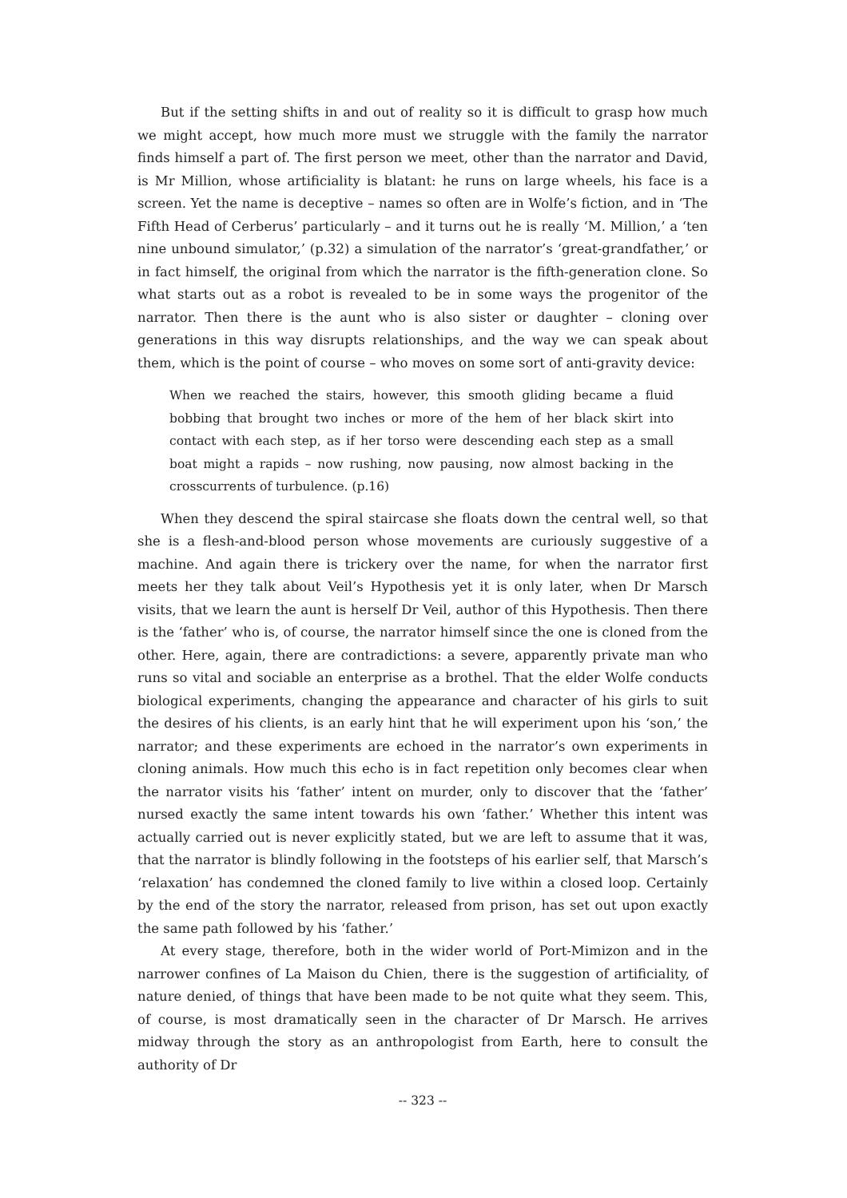But if the setting shifts in and out of reality so it is difficult to grasp how much we might accept, how much more must we struggle with the family the narrator finds himself a part of. The first person we meet, other than the narrator and David, is Mr Million, whose artificiality is blatant: he runs on large wheels, his face is a screen. Yet the name is deceptive – names so often are in Wolfe’s fiction, and in ‘The Fifth Head of Cerberus’ particularly – and it turns out he is really ‘M. Million,’ a ‘ten nine unbound simulator,’ (p.32) a simulation of the narrator’s ‘great-grandfather,’ or in fact himself, the original from which the narrator is the fifth-generation clone. So what starts out as a robot is revealed to be in some ways the progenitor of the narrator. Then there is the aunt who is also sister or daughter – cloning over generations in this way disrupts relationships, and the way we can speak about them, which is the point of course – who moves on some sort of anti-gravity device:
When we reached the stairs, however, this smooth gliding became a fluid bobbing that brought two inches or more of the hem of her black skirt into contact with each step, as if her torso were descending each step as a small boat might a rapids – now rushing, now pausing, now almost backing in the crosscurrents of turbulence. (p.16)
When they descend the spiral staircase she floats down the central well, so that she is a flesh-and-blood person whose movements are curiously suggestive of a machine. And again there is trickery over the name, for when the narrator first meets her they talk about Veil’s Hypothesis yet it is only later, when Dr Marsch visits, that we learn the aunt is herself Dr Veil, author of this Hypothesis. Then there is the ‘father’ who is, of course, the narrator himself since the one is cloned from the other. Here, again, there are contradictions: a severe, apparently private man who runs so vital and sociable an enterprise as a brothel. That the elder Wolfe conducts biological experiments, changing the appearance and character of his girls to suit the desires of his clients, is an early hint that he will experiment upon his ‘son,’ the narrator; and these experiments are echoed in the narrator’s own experiments in cloning animals. How much this echo is in fact repetition only becomes clear when the narrator visits his ‘father’ intent on murder, only to discover that the ‘father’ nursed exactly the same intent towards his own ‘father.’ Whether this intent was actually carried out is never explicitly stated, but we are left to assume that it was, that the narrator is blindly following in the footsteps of his earlier self, that Marsch’s ‘relaxation’ has condemned the cloned family to live within a closed loop. Certainly by the end of the story the narrator, released from prison, has set out upon exactly the same path followed by his ‘father.’
At every stage, therefore, both in the wider world of Port-Mimizon and in the narrower confines of La Maison du Chien, there is the suggestion of artificiality, of nature denied, of things that have been made to be not quite what they seem. This, of course, is most dramatically seen in the character of Dr Marsch. He arrives midway through the story as an anthropologist from Earth, here to consult the authority of Dr
-- 323 --